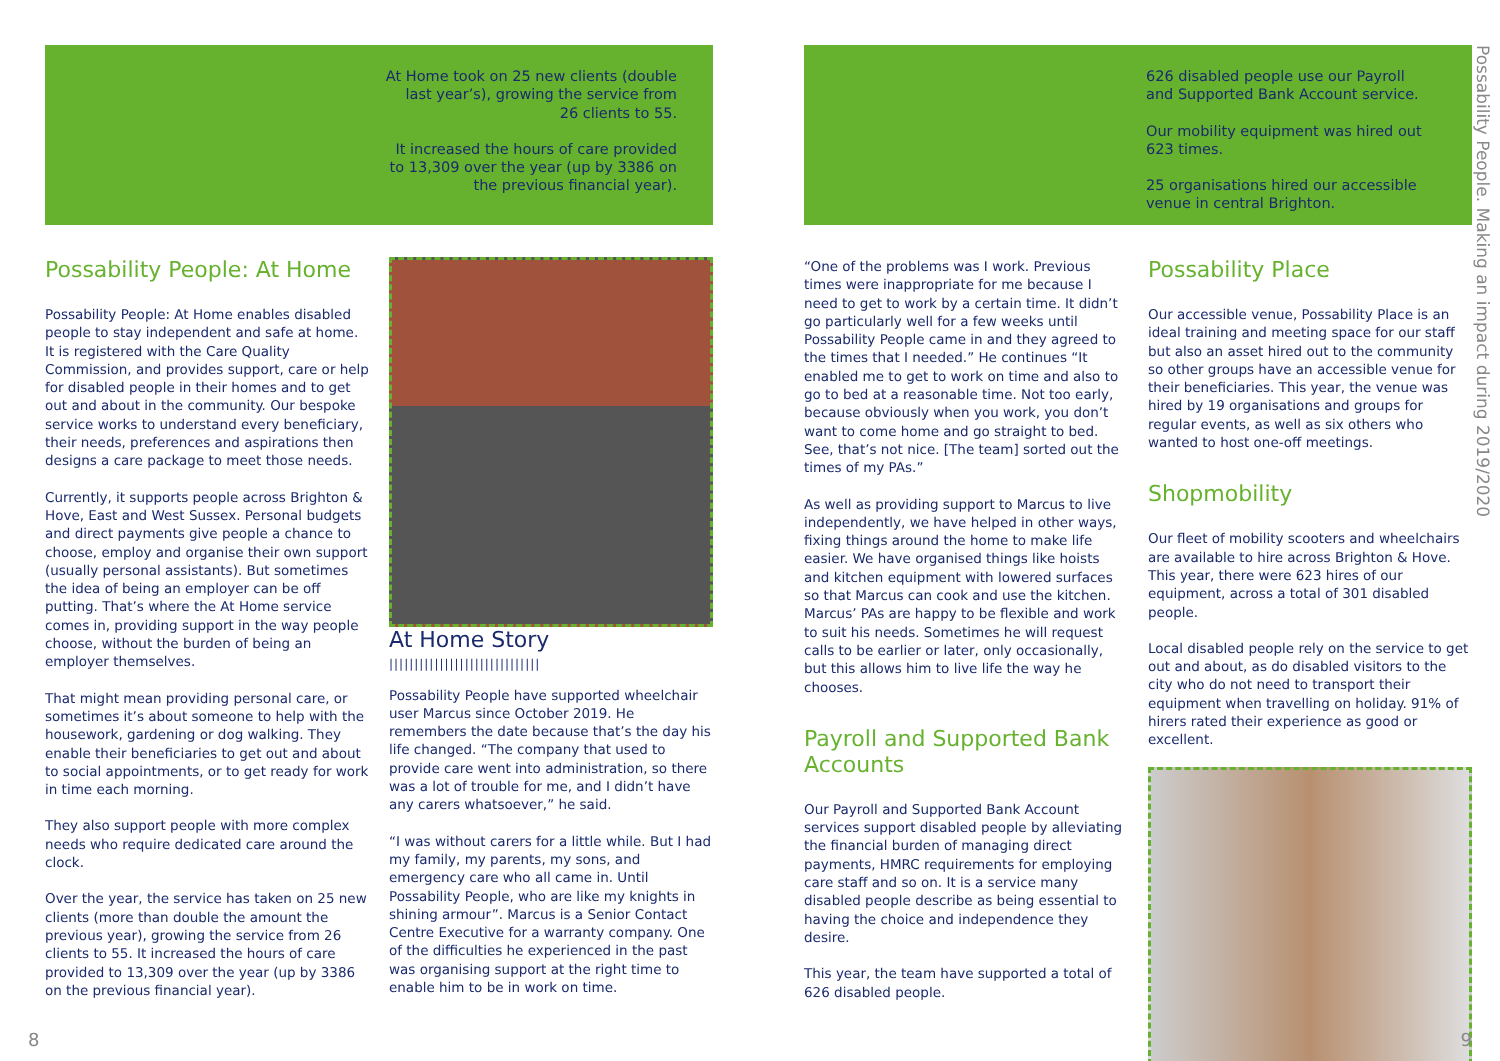At Home took on 25 new clients (double last year’s), growing the service from 26 clients to 55.
It increased the hours of care provided to 13,309 over the year (up by 3386 on the previous financial year).
Possability People: At Home
Possability People: At Home enables disabled people to stay independent and safe at home. It is registered with the Care Quality Commission, and provides support, care or help for disabled people in their homes and to get out and about in the community. Our bespoke service works to understand every beneficiary, their needs, preferences and aspirations then designs a care package to meet those needs.
Currently, it supports people across Brighton & Hove, East and West Sussex. Personal budgets and direct payments give people a chance to choose, employ and organise their own support (usually personal assistants). But sometimes the idea of being an employer can be off putting. That’s where the At Home service comes in, providing support in the way people choose, without the burden of being an employer themselves.
That might mean providing personal care, or sometimes it’s about someone to help with the housework, gardening or dog walking. They enable their beneficiaries to get out and about to social appointments, or to get ready for work in time each morning.
They also support people with more complex needs who require dedicated care around the clock.
Over the year, the service has taken on 25 new clients (more than double the amount the previous year), growing the service from 26 clients to 55. It increased the hours of care provided to 13,309 over the year (up by 3386 on the previous financial year).
At Home Story
||||||||||||||||||||||||||||||
Possability People have supported wheelchair user Marcus since October 2019. He remembers the date because that’s the day his life changed. “The company that used to provide care went into administration, so there was a lot of trouble for me, and I didn’t have any carers whatsoever,” he said.
“I was without carers for a little while. But I had my family, my parents, my sons, and emergency care who all came in. Until Possability People, who are like my knights in shining armour”. Marcus is a Senior Contact Centre Executive for a warranty company. One of the difficulties he experienced in the past was organising support at the right time to enable him to be in work on time.
8
626 disabled people use our Payroll and Supported Bank Account service.
Our mobility equipment was hired out 623 times.
25 organisations hired our accessible venue in central Brighton.
“One of the problems was I work. Previous times were inappropriate for me because I need to get to work by a certain time. It didn’t go particularly well for a few weeks until Possability People came in and they agreed to the times that I needed.” He continues “It enabled me to get to work on time and also to go to bed at a reasonable time. Not too early, because obviously when you work, you don’t want to come home and go straight to bed. See, that’s not nice. [The team] sorted out the times of my PAs.”
As well as providing support to Marcus to live independently, we have helped in other ways, fixing things around the home to make life easier. We have organised things like hoists and kitchen equipment with lowered surfaces so that Marcus can cook and use the kitchen. Marcus’ PAs are happy to be flexible and work to suit his needs. Sometimes he will request calls to be earlier or later, only occasionally, but this allows him to live life the way he chooses.
Payroll and Supported Bank Accounts
Our Payroll and Supported Bank Account services support disabled people by alleviating the financial burden of managing direct payments, HMRC requirements for employing care staff and so on. It is a service many disabled people describe as being essential to having the choice and independence they desire.
This year, the team have supported a total of 626 disabled people.
Possability Place
Our accessible venue, Possability Place is an ideal training and meeting space for our staff but also an asset hired out to the community so other groups have an accessible venue for their beneficiaries. This year, the venue was hired by 19 organisations and groups for regular events, as well as six others who wanted to host one-off meetings.
Shopmobility
Our fleet of mobility scooters and wheelchairs are available to hire across Brighton & Hove. This year, there were 623 hires of our equipment, across a total of 301 disabled people.
Local disabled people rely on the service to get out and about, as do disabled visitors to the city who do not need to transport their equipment when travelling on holiday. 91% of hirers rated their experience as good or excellent.
Possability People. Making an impact during 2019/2020
9